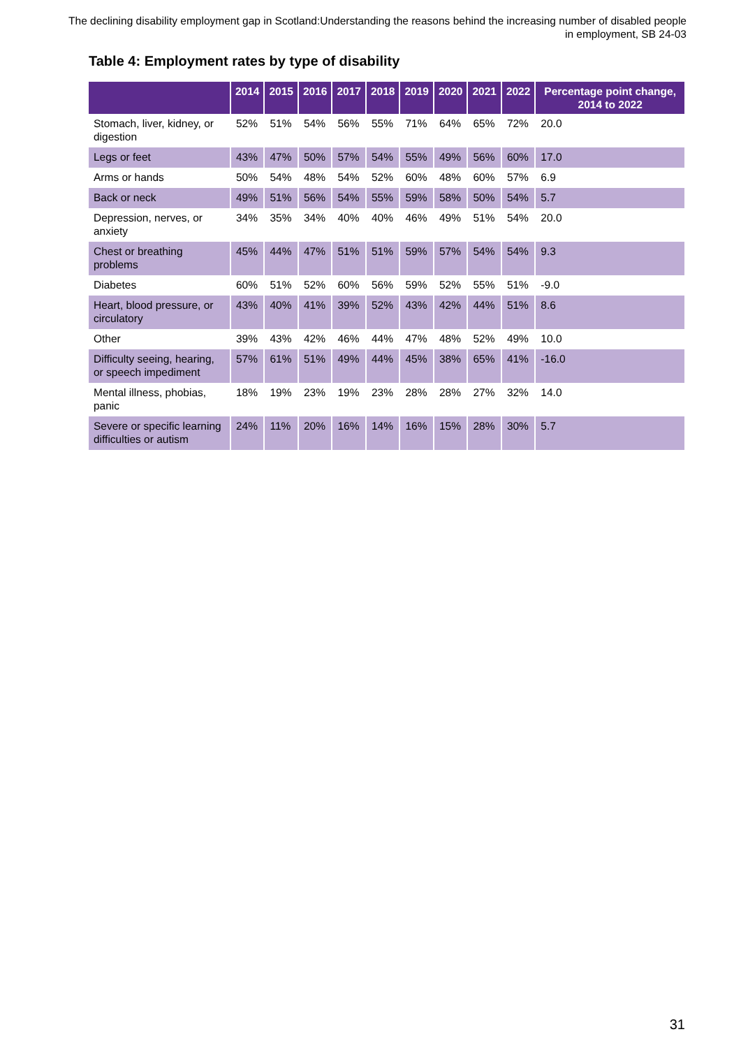The declining disability employment gap in Scotland:Understanding the reasons behind the increasing number of disabled people in employment, SB 24-03
Table 4: Employment rates by type of disability
| | 2014 | 2015 | 2016 | 2017 | 2018 | 2019 | 2020 | 2021 | 2022 | Percentage point change, 2014 to 2022 |
| --- | --- | --- | --- | --- | --- | --- | --- | --- | --- | --- |
| Stomach, liver, kidney, or digestion | 52% | 51% | 54% | 56% | 55% | 71% | 64% | 65% | 72% | 20.0 |
| Legs or feet | 43% | 47% | 50% | 57% | 54% | 55% | 49% | 56% | 60% | 17.0 |
| Arms or hands | 50% | 54% | 48% | 54% | 52% | 60% | 48% | 60% | 57% | 6.9 |
| Back or neck | 49% | 51% | 56% | 54% | 55% | 59% | 58% | 50% | 54% | 5.7 |
| Depression, nerves, or anxiety | 34% | 35% | 34% | 40% | 40% | 46% | 49% | 51% | 54% | 20.0 |
| Chest or breathing problems | 45% | 44% | 47% | 51% | 51% | 59% | 57% | 54% | 54% | 9.3 |
| Diabetes | 60% | 51% | 52% | 60% | 56% | 59% | 52% | 55% | 51% | -9.0 |
| Heart, blood pressure, or circulatory | 43% | 40% | 41% | 39% | 52% | 43% | 42% | 44% | 51% | 8.6 |
| Other | 39% | 43% | 42% | 46% | 44% | 47% | 48% | 52% | 49% | 10.0 |
| Difficulty seeing, hearing, or speech impediment | 57% | 61% | 51% | 49% | 44% | 45% | 38% | 65% | 41% | -16.0 |
| Mental illness, phobias, panic | 18% | 19% | 23% | 19% | 23% | 28% | 28% | 27% | 32% | 14.0 |
| Severe or specific learning difficulties or autism | 24% | 11% | 20% | 16% | 14% | 16% | 15% | 28% | 30% | 5.7 |
31